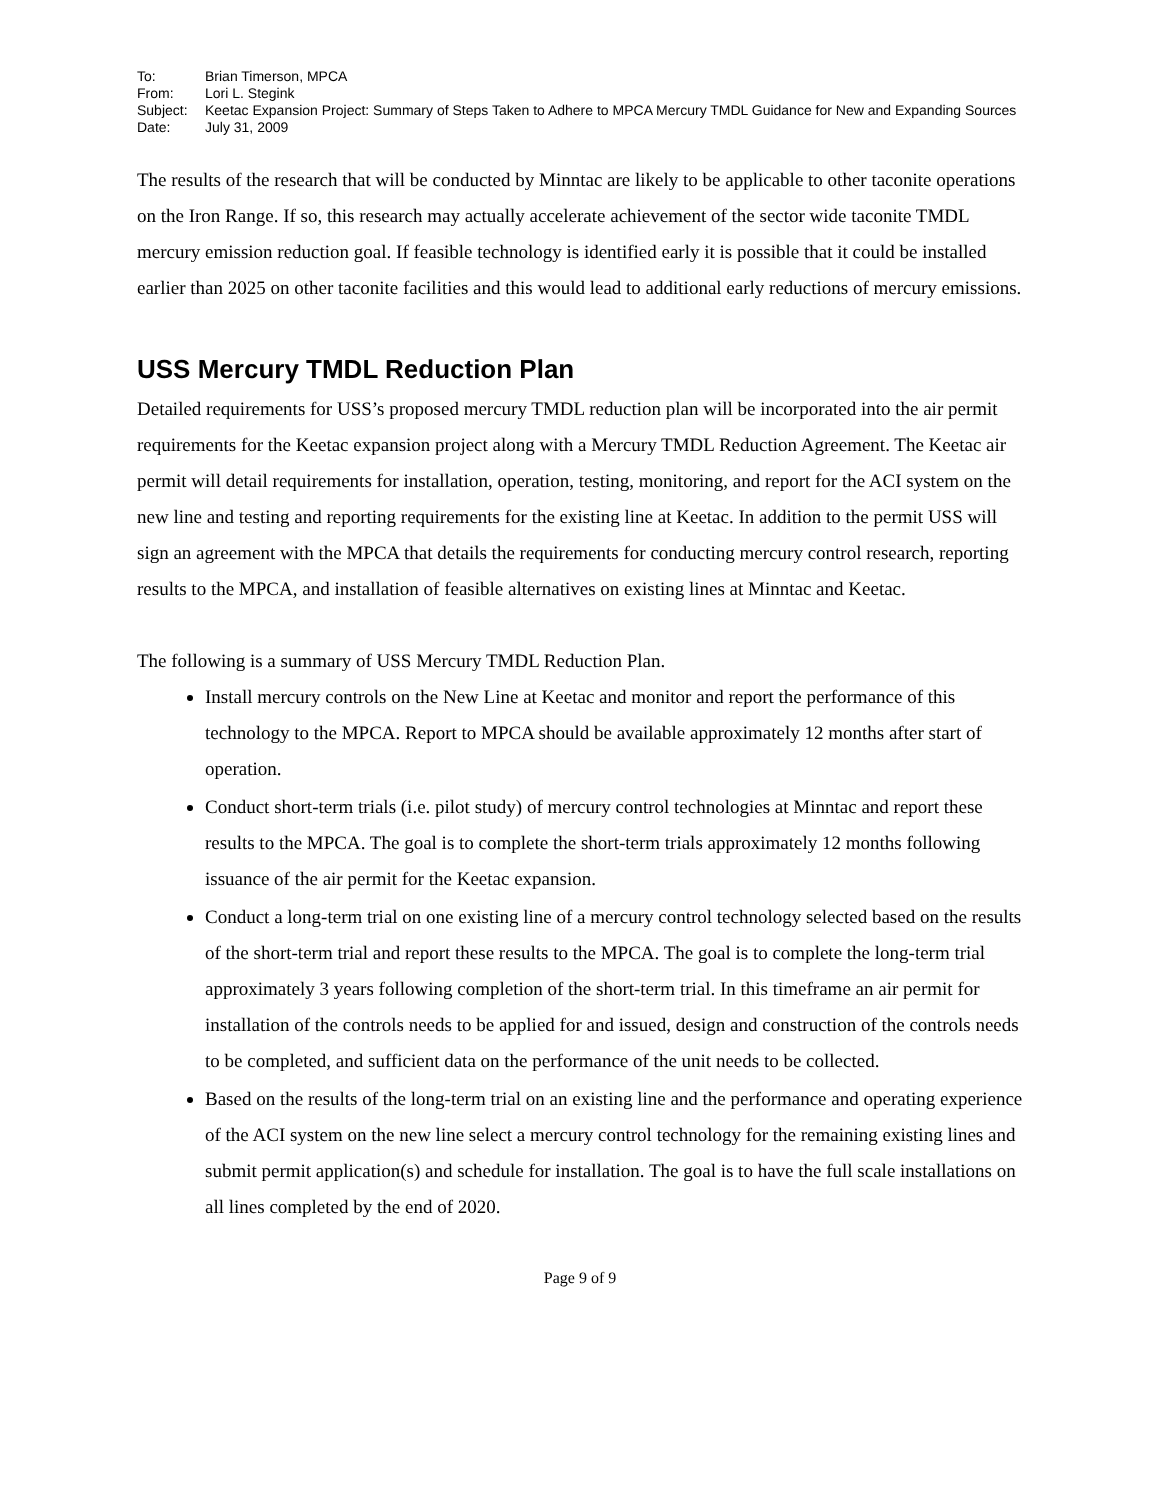To:
Brian Timerson, MPCA
From:
Lori L. Stegink
Subject:
Keetac Expansion Project: Summary of Steps Taken to Adhere to MPCA Mercury TMDL Guidance for New and Expanding Sources
Date:
July 31, 2009
The results of the research that will be conducted by Minntac are likely to be applicable to other taconite operations on the Iron Range. If so, this research may actually accelerate achievement of the sector wide taconite TMDL mercury emission reduction goal. If feasible technology is identified early it is possible that it could be installed earlier than 2025 on other taconite facilities and this would lead to additional early reductions of mercury emissions.
USS Mercury TMDL Reduction Plan
Detailed requirements for USS’s proposed mercury TMDL reduction plan will be incorporated into the air permit requirements for the Keetac expansion project along with a Mercury TMDL Reduction Agreement. The Keetac air permit will detail requirements for installation, operation, testing, monitoring, and report for the ACI system on the new line and testing and reporting requirements for the existing line at Keetac. In addition to the permit USS will sign an agreement with the MPCA that details the requirements for conducting mercury control research, reporting results to the MPCA, and installation of feasible alternatives on existing lines at Minntac and Keetac.
The following is a summary of USS Mercury TMDL Reduction Plan.
Install mercury controls on the New Line at Keetac and monitor and report the performance of this technology to the MPCA. Report to MPCA should be available approximately 12 months after start of operation.
Conduct short-term trials (i.e. pilot study) of mercury control technologies at Minntac and report these results to the MPCA. The goal is to complete the short-term trials approximately 12 months following issuance of the air permit for the Keetac expansion.
Conduct a long-term trial on one existing line of a mercury control technology selected based on the results of the short-term trial and report these results to the MPCA. The goal is to complete the long-term trial approximately 3 years following completion of the short-term trial. In this timeframe an air permit for installation of the controls needs to be applied for and issued, design and construction of the controls needs to be completed, and sufficient data on the performance of the unit needs to be collected.
Based on the results of the long-term trial on an existing line and the performance and operating experience of the ACI system on the new line select a mercury control technology for the remaining existing lines and submit permit application(s) and schedule for installation. The goal is to have the full scale installations on all lines completed by the end of 2020.
Page 9 of 9